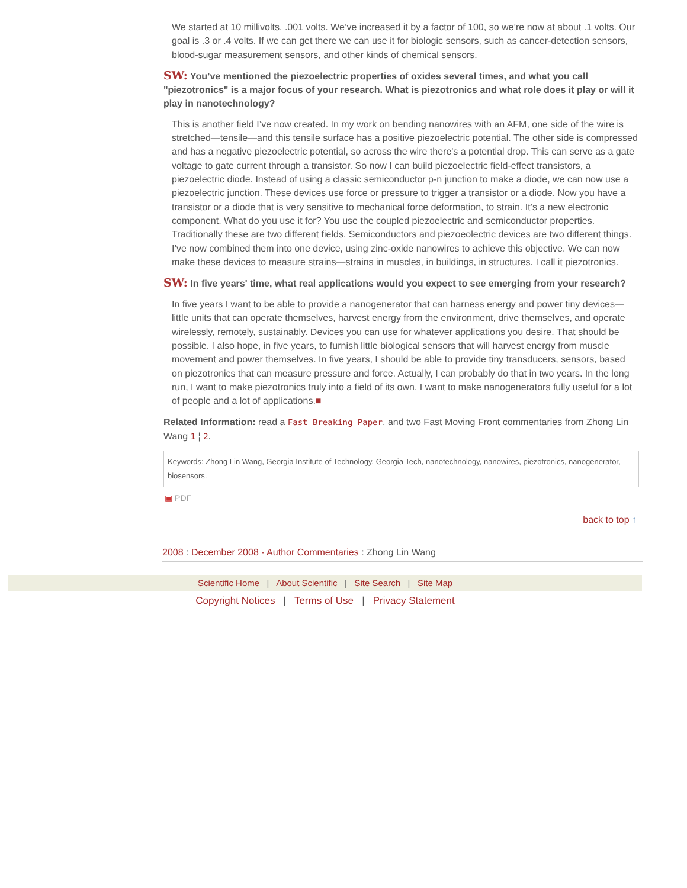We started at 10 millivolts, .001 volts. We’ve increased it by a factor of 100, so we’re now at about .1 volts. Our goal is .3 or .4 volts. If we can get there we can use it for biologic sensors, such as cancer-detection sensors, blood-sugar measurement sensors, and other kinds of chemical sensors.
SW: You’ve mentioned the piezoelectric properties of oxides several times, and what you call "piezotronics" is a major focus of your research. What is piezotronics and what role does it play or will it play in nanotechnology?
This is another field I’ve now created. In my work on bending nanowires with an AFM, one side of the wire is stretched—tensile—and this tensile surface has a positive piezoelectric potential. The other side is compressed and has a negative piezoelectric potential, so across the wire there's a potential drop. This can serve as a gate voltage to gate current through a transistor. So now I can build piezoelectric field-effect transistors, a piezoelectric diode. Instead of using a classic semiconductor p-n junction to make a diode, we can now use a piezoelectric junction. These devices use force or pressure to trigger a transistor or a diode. Now you have a transistor or a diode that is very sensitive to mechanical force deformation, to strain. It’s a new electronic component. What do you use it for? You use the coupled piezoelectric and semiconductor properties. Traditionally these are two different fields. Semiconductors and piezoeolectric devices are two different things. I’ve now combined them into one device, using zinc-oxide nanowires to achieve this objective. We can now make these devices to measure strains—strains in muscles, in buildings, in structures. I call it piezotronics.
SW: In five years' time, what real applications would you expect to see emerging from your research?
In five years I want to be able to provide a nanogenerator that can harness energy and power tiny devices—little units that can operate themselves, harvest energy from the environment, drive themselves, and operate wirelessly, remotely, sustainably. Devices you can use for whatever applications you desire. That should be possible. I also hope, in five years, to furnish little biological sensors that will harvest energy from muscle movement and power themselves. In five years, I should be able to provide tiny transducers, sensors, based on piezotronics that can measure pressure and force. Actually, I can probably do that in two years. In the long run, I want to make piezotronics truly into a field of its own. I want to make nanogenerators fully useful for a lot of people and a lot of applications.■
Related Information: read a Fast Breaking Paper, and two Fast Moving Front commentaries from Zhong Lin Wang 1 ¦ 2.
Keywords: Zhong Lin Wang, Georgia Institute of Technology, Georgia Tech, nanotechnology, nanowires, piezotronics, nanogenerator, biosensors.
▣ PDF
back to top ↑
2008 : December 2008 - Author Commentaries : Zhong Lin Wang
Scientific Home | About Scientific | Site Search | Site Map
Copyright Notices | Terms of Use | Privacy Statement